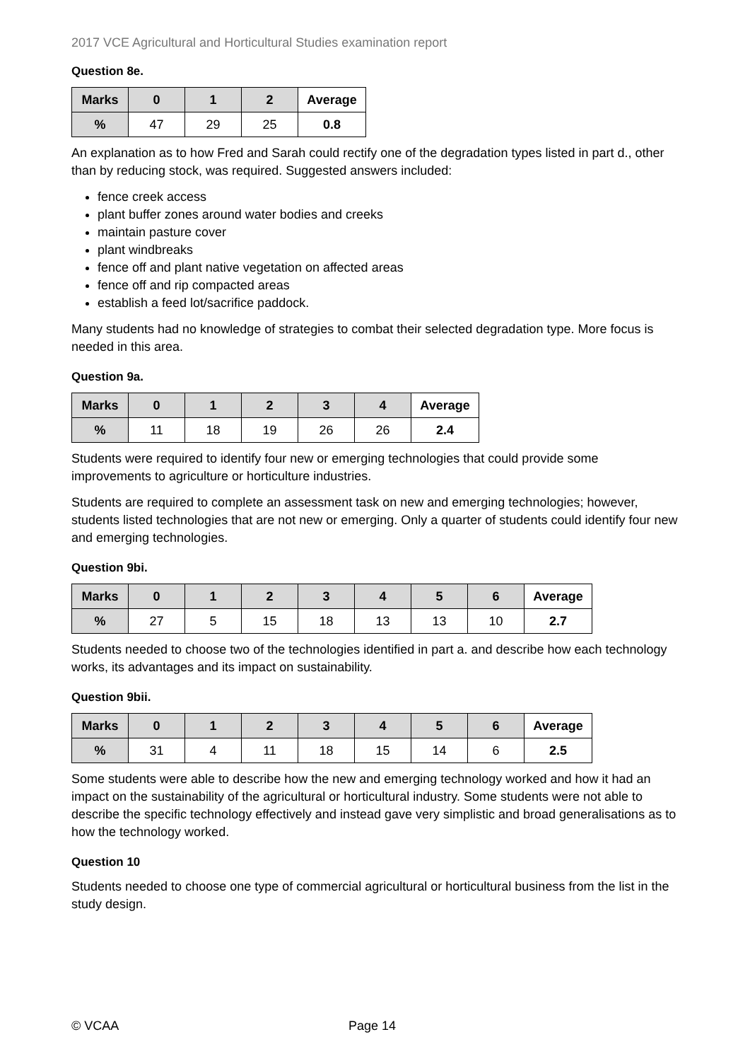2017 VCE Agricultural and Horticultural Studies examination report
Question 8e.
| Marks | 0 | 1 | 2 | Average |
| --- | --- | --- | --- | --- |
| % | 47 | 29 | 25 | 0.8 |
An explanation as to how Fred and Sarah could rectify one of the degradation types listed in part d., other than by reducing stock, was required. Suggested answers included:
fence creek access
plant buffer zones around water bodies and creeks
maintain pasture cover
plant windbreaks
fence off and plant native vegetation on affected areas
fence off and rip compacted areas
establish a feed lot/sacrifice paddock.
Many students had no knowledge of strategies to combat their selected degradation type. More focus is needed in this area.
Question 9a.
| Marks | 0 | 1 | 2 | 3 | 4 | Average |
| --- | --- | --- | --- | --- | --- | --- |
| % | 11 | 18 | 19 | 26 | 26 | 2.4 |
Students were required to identify four new or emerging technologies that could provide some improvements to agriculture or horticulture industries.
Students are required to complete an assessment task on new and emerging technologies; however, students listed technologies that are not new or emerging. Only a quarter of students could identify four new and emerging technologies.
Question 9bi.
| Marks | 0 | 1 | 2 | 3 | 4 | 5 | 6 | Average |
| --- | --- | --- | --- | --- | --- | --- | --- | --- |
| % | 27 | 5 | 15 | 18 | 13 | 13 | 10 | 2.7 |
Students needed to choose two of the technologies identified in part a. and describe how each technology works, its advantages and its impact on sustainability.
Question 9bii.
| Marks | 0 | 1 | 2 | 3 | 4 | 5 | 6 | Average |
| --- | --- | --- | --- | --- | --- | --- | --- | --- |
| % | 31 | 4 | 11 | 18 | 15 | 14 | 6 | 2.5 |
Some students were able to describe how the new and emerging technology worked and how it had an impact on the sustainability of the agricultural or horticultural industry. Some students were not able to describe the specific technology effectively and instead gave very simplistic and broad generalisations as to how the technology worked.
Question 10
Students needed to choose one type of commercial agricultural or horticultural business from the list in the study design.
© VCAA Page 14